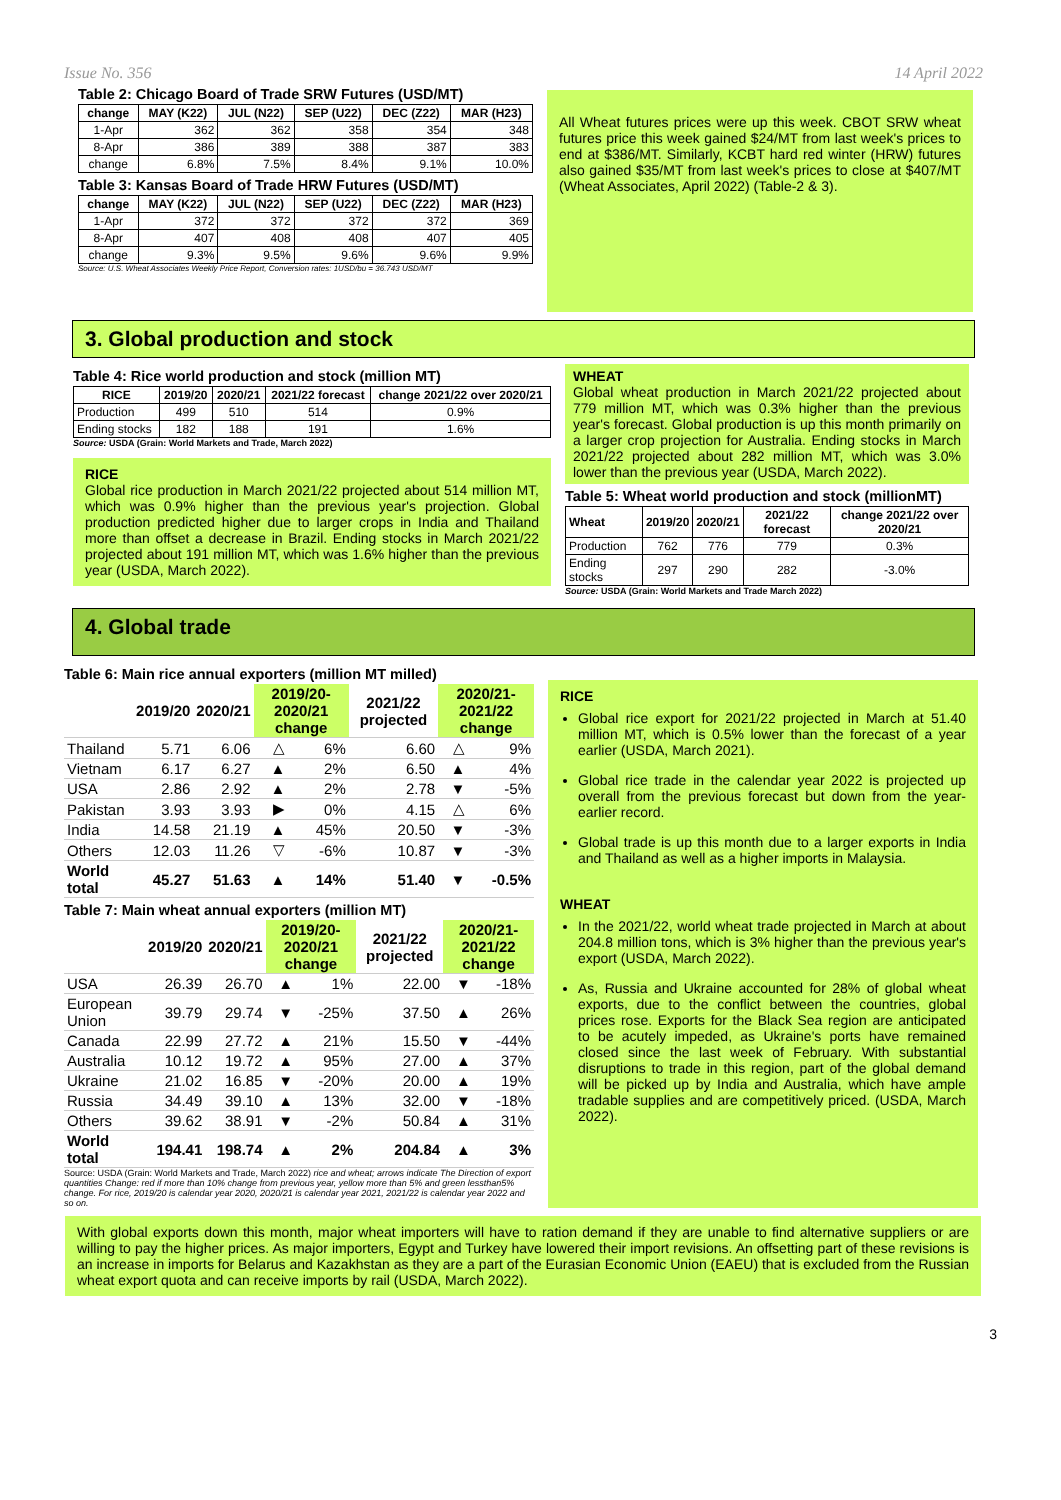Issue No. 356 14 April 2022
Table 2: Chicago Board of Trade SRW Futures (USD/MT)
| change | MAY (K22) | JUL (N22) | SEP (U22) | DEC (Z22) | MAR (H23) |
| --- | --- | --- | --- | --- | --- |
| 1-Apr | 362 | 362 | 358 | 354 | 348 |
| 8-Apr | 386 | 389 | 388 | 387 | 383 |
| change | 6.8% | 7.5% | 8.4% | 9.1% | 10.0% |
Table 3: Kansas Board of Trade HRW Futures (USD/MT)
| change | MAY (K22) | JUL (N22) | SEP (U22) | DEC (Z22) | MAR (H23) |
| --- | --- | --- | --- | --- | --- |
| 1-Apr | 372 | 372 | 372 | 372 | 369 |
| 8-Apr | 407 | 408 | 408 | 407 | 405 |
| change | 9.3% | 9.5% | 9.6% | 9.6% | 9.9% |
Source: U.S. Wheat Associates Weekly Price Report, Conversion rates: 1USD/bu = 36.743 USD/MT
All Wheat futures prices were up this week. CBOT SRW wheat futures price this week gained $24/MT from last week's prices to end at $386/MT. Similarly, KCBT hard red winter (HRW) futures also gained $35/MT from last week's prices to close at $407/MT (Wheat Associates, April 2022) (Table-2 & 3).
3. Global production and stock
Table 4: Rice world production and stock (million MT)
| RICE | 2019/20 | 2020/21 | 2021/22 forecast | change 2021/22 over 2020/21 |
| --- | --- | --- | --- | --- |
| Production | 499 | 510 | 514 | 0.9% |
| Ending stocks | 182 | 188 | 191 | 1.6% |
Source: USDA (Grain: World Markets and Trade, March 2022)
RICE
Global rice production in March 2021/22 projected about 514 million MT, which was 0.9% higher than the previous year's projection. Global production predicted higher due to larger crops in India and Thailand more than offset a decrease in Brazil. Ending stocks in March 2021/22 projected about 191 million MT, which was 1.6% higher than the previous year (USDA, March 2022).
WHEAT
Global wheat production in March 2021/22 projected about 779 million MT, which was 0.3% higher than the previous year's forecast. Global production is up this month primarily on a larger crop projection for Australia. Ending stocks in March 2021/22 projected about 282 million MT, which was 3.0% lower than the previous year (USDA, March 2022).
Table 5: Wheat world production and stock (millionMT)
| Wheat | 2019/20 | 2020/21 | 2021/22 forecast | change 2021/22 over 2020/21 |
| --- | --- | --- | --- | --- |
| Production | 762 | 776 | 779 | 0.3% |
| Ending stocks | 297 | 290 | 282 | -3.0% |
Source: USDA (Grain: World Markets and Trade March 2022)
4. Global trade
Table 6: Main rice annual exporters (million MT milled)
| | 2019/20 | 2020/21 | 2019/20-2020/21 change | | 2021/22 projected | 2020/21-2021/22 change | |
| --- | --- | --- | --- | --- | --- | --- | --- |
| Thailand | 5.71 | 6.06 | △ | 6% | 6.60 | △ | 9% |
| Vietnam | 6.17 | 6.27 | ▲ | 2% | 6.50 | ▲ | 4% |
| USA | 2.86 | 2.92 | ▲ | 2% | 2.78 | ▼ | -5% |
| Pakistan | 3.93 | 3.93 | ▶ | 0% | 4.15 | △ | 6% |
| India | 14.58 | 21.19 | ▲ | 45% | 20.50 | ▼ | -3% |
| Others | 12.03 | 11.26 | ▽ | -6% | 10.87 | ▼ | -3% |
| World total | 45.27 | 51.63 | ▲ | 14% | 51.40 | ▼ | -0.5% |
Table 7: Main wheat annual exporters (million MT)
| | 2019/20 | 2020/21 | 2019/20-2020/21 change | | 2021/22 projected | 2020/21-2021/22 change | |
| --- | --- | --- | --- | --- | --- | --- | --- |
| USA | 26.39 | 26.70 | ▲ | 1% | 22.00 | ▼ | -18% |
| European Union | 39.79 | 29.74 | ▼ | -25% | 37.50 | ▲ | 26% |
| Canada | 22.99 | 27.72 | ▲ | 21% | 15.50 | ▼ | -44% |
| Australia | 10.12 | 19.72 | ▲ | 95% | 27.00 | ▲ | 37% |
| Ukraine | 21.02 | 16.85 | ▼ | -20% | 20.00 | ▲ | 19% |
| Russia | 34.49 | 39.10 | ▲ | 13% | 32.00 | ▼ | -18% |
| Others | 39.62 | 38.91 | ▼ | -2% | 50.84 | ▲ | 31% |
| World total | 194.41 | 198.74 | ▲ | 2% | 204.84 | ▲ | 3% |
Source: USDA (Grain: World Markets and Trade, March 2022) rice and wheat; arrows indicate The Direction of export quantities Change: red if more than 10% change from previous year, yellow more than 5% and green lessthan5% change. For rice, 2019/20 is calendar year 2020, 2020/21 is calendar year 2021, 2021/22 is calendar year 2022 and so on.
RICE
Global rice export for 2021/22 projected in March at 51.40 million MT, which is 0.5% lower than the forecast of a year earlier (USDA, March 2021).
Global rice trade in the calendar year 2022 is projected up overall from the previous forecast but down from the year-earlier record.
Global trade is up this month due to a larger exports in India and Thailand as well as a higher imports in Malaysia.
WHEAT
In the 2021/22, world wheat trade projected in March at about 204.8 million tons, which is 3% higher than the previous year's export (USDA, March 2022).
As, Russia and Ukraine accounted for 28% of global wheat exports, due to the conflict between the countries, global prices rose. Exports for the Black Sea region are anticipated to be acutely impeded, as Ukraine's ports have remained closed since the last week of February. With substantial disruptions to trade in this region, part of the global demand will be picked up by India and Australia, which have ample tradable supplies and are competitively priced. (USDA, March 2022).
With global exports down this month, major wheat importers will have to ration demand if they are unable to find alternative suppliers or are willing to pay the higher prices. As major importers, Egypt and Turkey have lowered their import revisions. An offsetting part of these revisions is an increase in imports for Belarus and Kazakhstan as they are a part of the Eurasian Economic Union (EAEU) that is excluded from the Russian wheat export quota and can receive imports by rail (USDA, March 2022).
3